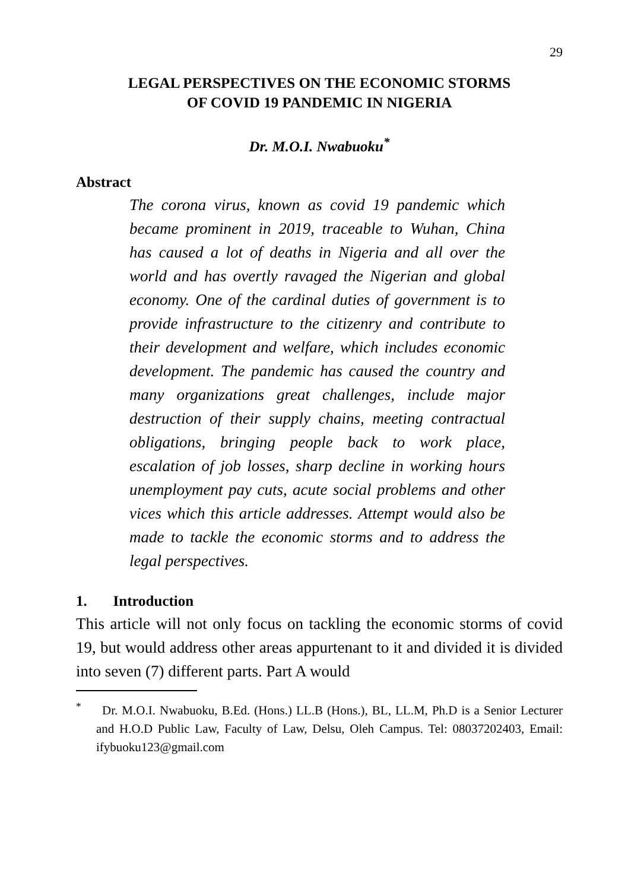29
LEGAL PERSPECTIVES ON THE ECONOMIC STORMS
OF COVID 19 PANDEMIC IN NIGERIA
Dr. M.O.I. Nwabuoku<sup>*</sup>
Abstract
The corona virus, known as covid 19 pandemic which became prominent in 2019, traceable to Wuhan, China has caused a lot of deaths in Nigeria and all over the world and has overtly ravaged the Nigerian and global economy. One of the cardinal duties of government is to provide infrastructure to the citizenry and contribute to their development and welfare, which includes economic development. The pandemic has caused the country and many organizations great challenges, include major destruction of their supply chains, meeting contractual obligations, bringing people back to work place, escalation of job losses, sharp decline in working hours unemployment pay cuts, acute social problems and other vices which this article addresses. Attempt would also be made to tackle the economic storms and to address the legal perspectives.
1. Introduction
This article will not only focus on tackling the economic storms of covid 19, but would address other areas appurtenant to it and divided it is divided into seven (7) different parts. Part A would
<sup>*</sup> Dr. M.O.I. Nwabuoku, B.Ed. (Hons.) LL.B (Hons.), BL, LL.M, Ph.D is a Senior Lecturer and H.O.D Public Law, Faculty of Law, Delsu, Oleh Campus. Tel: 08037202403, Email: ifybuoku123@gmail.com